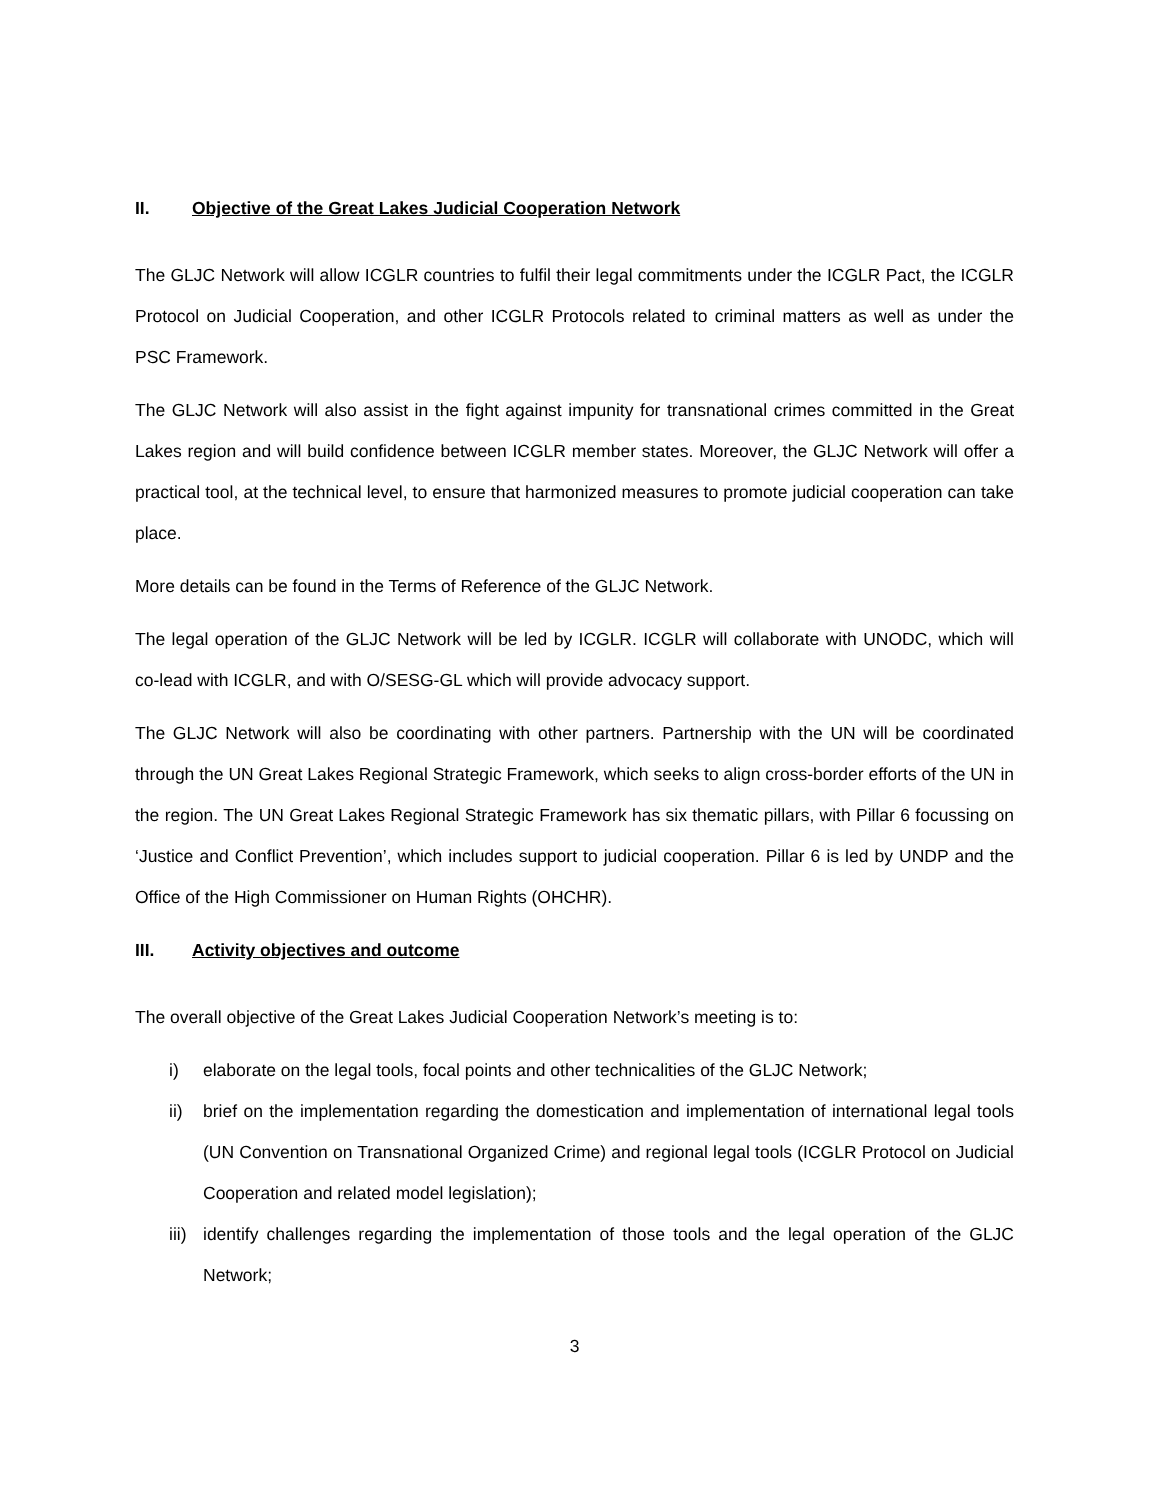II. Objective of the Great Lakes Judicial Cooperation Network
The GLJC Network will allow ICGLR countries to fulfil their legal commitments under the ICGLR Pact, the ICGLR Protocol on Judicial Cooperation, and other ICGLR Protocols related to criminal matters as well as under the PSC Framework.
The GLJC Network will also assist in the fight against impunity for transnational crimes committed in the Great Lakes region and will build confidence between ICGLR member states. Moreover, the GLJC Network will offer a practical tool, at the technical level, to ensure that harmonized measures to promote judicial cooperation can take place.
More details can be found in the Terms of Reference of the GLJC Network.
The legal operation of the GLJC Network will be led by ICGLR. ICGLR will collaborate with UNODC, which will co-lead with ICGLR, and with O/SESG-GL which will provide advocacy support.
The GLJC Network will also be coordinating with other partners. Partnership with the UN will be coordinated through the UN Great Lakes Regional Strategic Framework, which seeks to align cross-border efforts of the UN in the region. The UN Great Lakes Regional Strategic Framework has six thematic pillars, with Pillar 6 focussing on ‘Justice and Conflict Prevention’, which includes support to judicial cooperation. Pillar 6 is led by UNDP and the Office of the High Commissioner on Human Rights (OHCHR).
III. Activity objectives and outcome
The overall objective of the Great Lakes Judicial Cooperation Network’s meeting is to:
i) elaborate on the legal tools, focal points and other technicalities of the GLJC Network;
ii) brief on the implementation regarding the domestication and implementation of international legal tools (UN Convention on Transnational Organized Crime) and regional legal tools (ICGLR Protocol on Judicial Cooperation and related model legislation);
iii) identify challenges regarding the implementation of those tools and the legal operation of the GLJC Network;
3